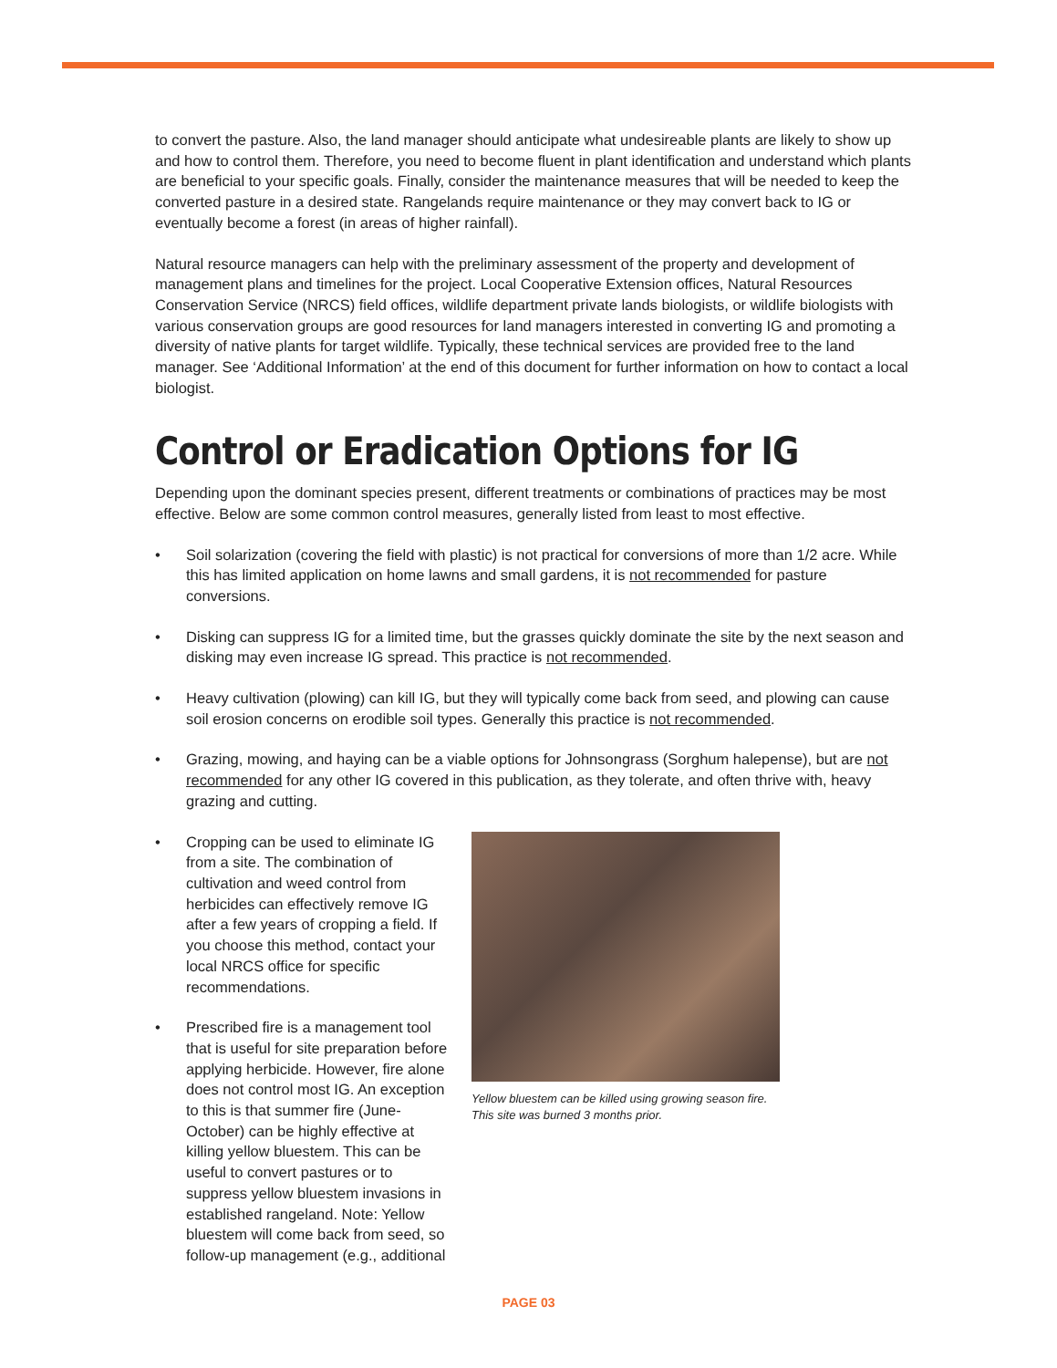to convert the pasture. Also, the land manager should anticipate what undesireable plants are likely to show up and how to control them. Therefore, you need to become fluent in plant identification and understand which plants are beneficial to your specific goals. Finally, consider the maintenance measures that will be needed to keep the converted pasture in a desired state. Rangelands require maintenance or they may convert back to IG or eventually become a forest (in areas of higher rainfall).
Natural resource managers can help with the preliminary assessment of the property and development of management plans and timelines for the project. Local Cooperative Extension offices, Natural Resources Conservation Service (NRCS) field offices, wildlife department private lands biologists, or wildlife biologists with various conservation groups are good resources for land managers interested in converting IG and promoting a diversity of native plants for target wildlife. Typically, these technical services are provided free to the land manager. See ‘Additional Information’ at the end of this document for further information on how to contact a local biologist.
Control or Eradication Options for IG
Depending upon the dominant species present, different treatments or combinations of practices may be most effective. Below are some common control measures, generally listed from least to most effective.
• Soil solarization (covering the field with plastic) is not practical for conversions of more than 1/2 acre. While this has limited application on home lawns and small gardens, it is not recommended for pasture conversions.
• Disking can suppress IG for a limited time, but the grasses quickly dominate the site by the next season and disking may even increase IG spread. This practice is not recommended.
• Heavy cultivation (plowing) can kill IG, but they will typically come back from seed, and plowing can cause soil erosion concerns on erodible soil types. Generally this practice is not recommended.
• Grazing, mowing, and haying can be a viable options for Johnsongrass (Sorghum halepense), but are not recommended for any other IG covered in this publication, as they tolerate, and often thrive with, heavy grazing and cutting.
Yellow bluestem can be killed using growing season fire. This site was burned 3 months prior.
• Cropping can be used to eliminate IG from a site. The combination of cultivation and weed control from herbicides can effectively remove IG after a few years of cropping a field. If you choose this method, contact your local NRCS office for specific recommendations.
• Prescribed fire is a management tool that is useful for site preparation before applying herbicide. However, fire alone does not control most IG. An exception to this is that summer fire (June-October) can be highly effective at killing yellow bluestem. This can be useful to convert pastures or to suppress yellow bluestem invasions in established rangeland. Note: Yellow bluestem will come back from seed, so follow-up management (e.g., additional
PAGE 03